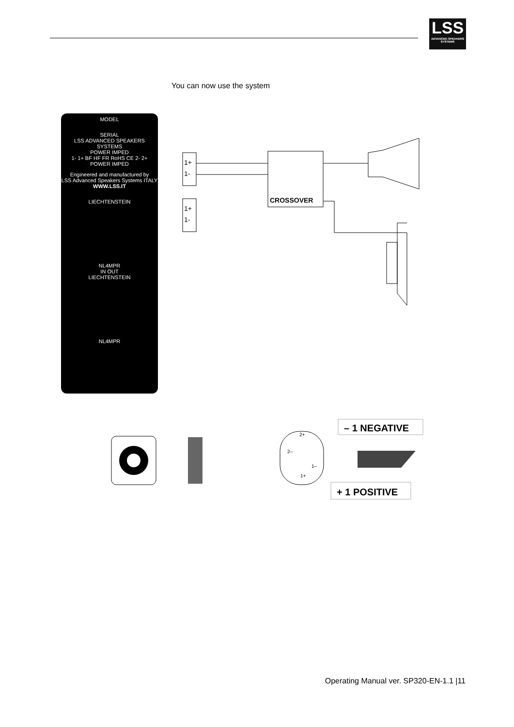LSS
ADVANCED SPEAKERS SYSTEMS
You can now use the system
MODEL
SERIAL
LSS ADVANCED SPEAKERS SYSTEMS
POWER IMPED
1- 1+ BF HF FR RoHS CE 2- 2+
POWER IMPED
Engineered and manufactured by
LSS Advanced Speakers Systems ITALY
WWW.LSS.IT
LIECHTENSTEIN
NL4MPR
IN OUT
LIECHTENSTEIN
NL4MPR
1+
1-
1+
1-
CROSSOVER
– 1 NEGATIVE
+ 1 POSITIVE
2+
2–
1–
1+
Operating Manual ver. SP320-EN-1.1 |11